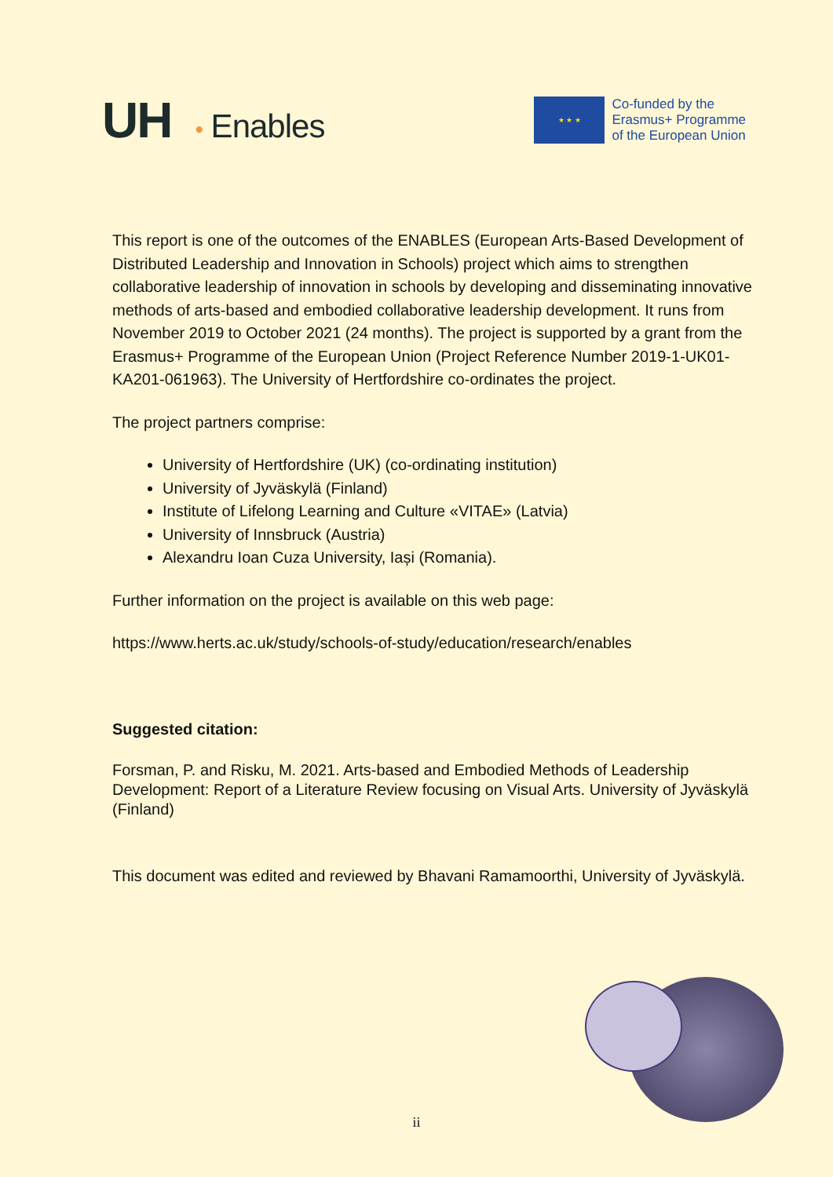UH • Enables
★ ★ ★
Co-funded by the
Erasmus+ Programme
of the European Union
This report is one of the outcomes of the ENABLES (European Arts-Based Development of Distributed Leadership and Innovation in Schools) project which aims to strengthen collaborative leadership of innovation in schools by developing and disseminating innovative methods of arts-based and embodied collaborative leadership development. It runs from November 2019 to October 2021 (24 months). The project is supported by a grant from the Erasmus+ Programme of the European Union (Project Reference Number 2019-1-UK01-KA201-061963). The University of Hertfordshire co-ordinates the project.
The project partners comprise:
University of Hertfordshire (UK) (co-ordinating institution)
University of Jyväskylä (Finland)
Institute of Lifelong Learning and Culture «VITAE» (Latvia)
University of Innsbruck (Austria)
Alexandru Ioan Cuza University, Iași (Romania).
Further information on the project is available on this web page:
https://www.herts.ac.uk/study/schools-of-study/education/research/enables
Suggested citation:
Forsman, P. and Risku, M. 2021. Arts-based and Embodied Methods of Leadership Development: Report of a Literature Review focusing on Visual Arts. University of Jyväskylä (Finland)
This document was edited and reviewed by Bhavani Ramamoorthi, University of Jyväskylä.
ii